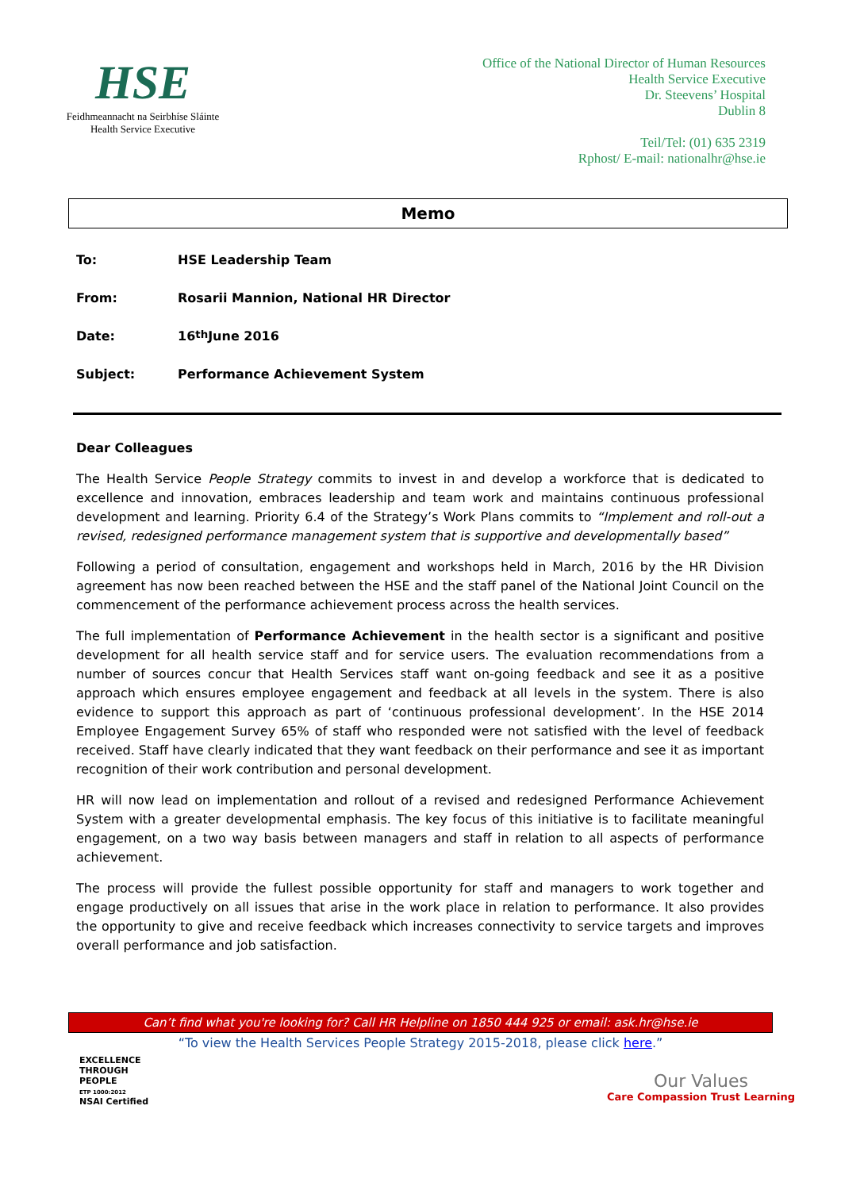HSE
Feidhmeannacht na Seirbhíse Sláinte
Health Service Executive
Office of the National Director of Human Resources
Health Service Executive
Dr. Steevens’ Hospital
Dublin 8
Teil/Tel: (01) 635 2319
Rphost/ E-mail: nationalhr@hse.ie
Memo
To: HSE Leadership Team
From: Rosarii Mannion, National HR Director
Date: 16<sup>th</sup> June 2016
Subject: Performance Achievement System
Dear Colleagues
The Health Service People Strategy commits to invest in and develop a workforce that is dedicated to excellence and innovation, embraces leadership and team work and maintains continuous professional development and learning. Priority 6.4 of the Strategy’s Work Plans commits to “Implement and roll-out a revised, redesigned performance management system that is supportive and developmentally based”
Following a period of consultation, engagement and workshops held in March, 2016 by the HR Division agreement has now been reached between the HSE and the staff panel of the National Joint Council on the commencement of the performance achievement process across the health services.
The full implementation of Performance Achievement in the health sector is a significant and positive development for all health service staff and for service users. The evaluation recommendations from a number of sources concur that Health Services staff want on-going feedback and see it as a positive approach which ensures employee engagement and feedback at all levels in the system. There is also evidence to support this approach as part of ‘continuous professional development’. In the HSE 2014 Employee Engagement Survey 65% of staff who responded were not satisfied with the level of feedback received. Staff have clearly indicated that they want feedback on their performance and see it as important recognition of their work contribution and personal development.
HR will now lead on implementation and rollout of a revised and redesigned Performance Achievement System with a greater developmental emphasis. The key focus of this initiative is to facilitate meaningful engagement, on a two way basis between managers and staff in relation to all aspects of performance achievement.
The process will provide the fullest possible opportunity for staff and managers to work together and engage productively on all issues that arise in the work place in relation to performance. It also provides the opportunity to give and receive feedback which increases connectivity to service targets and improves overall performance and job satisfaction.
Can’t find what you're looking for? Call HR Helpline on 1850 444 925 or email: ask.hr@hse.ie
“To view the Health Services People Strategy 2015-2018, please click here.”
EXCELLENCE
THROUGH
PEOPLE
ETP 1000:2012
NSAI Certified
Our Values
Care Compassion Trust Learning